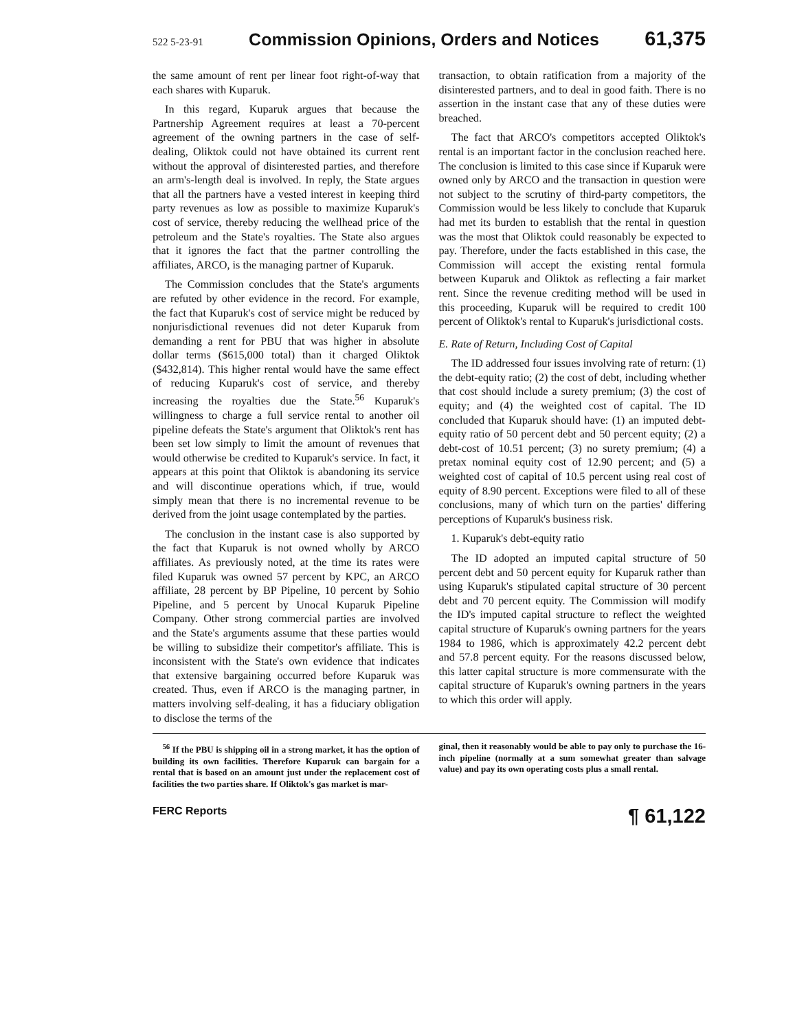522 5-23-91 Commission Opinions, Orders and Notices 61,375
the same amount of rent per linear foot right-of-way that each shares with Kuparuk.
In this regard, Kuparuk argues that because the Partnership Agreement requires at least a 70-percent agreement of the owning partners in the case of self-dealing, Oliktok could not have obtained its current rent without the approval of disinterested parties, and therefore an arm's-length deal is involved. In reply, the State argues that all the partners have a vested interest in keeping third party revenues as low as possible to maximize Kuparuk's cost of service, thereby reducing the wellhead price of the petroleum and the State's royalties. The State also argues that it ignores the fact that the partner controlling the affiliates, ARCO, is the managing partner of Kuparuk.
The Commission concludes that the State's arguments are refuted by other evidence in the record. For example, the fact that Kuparuk's cost of service might be reduced by nonjurisdictional revenues did not deter Kuparuk from demanding a rent for PBU that was higher in absolute dollar terms ($615,000 total) than it charged Oliktok ($432,814). This higher rental would have the same effect of reducing Kuparuk's cost of service, and thereby increasing the royalties due the State.<sup>56</sup> Kuparuk's willingness to charge a full service rental to another oil pipeline defeats the State's argument that Oliktok's rent has been set low simply to limit the amount of revenues that would otherwise be credited to Kuparuk's service. In fact, it appears at this point that Oliktok is abandoning its service and will discontinue operations which, if true, would simply mean that there is no incremental revenue to be derived from the joint usage contemplated by the parties.
The conclusion in the instant case is also supported by the fact that Kuparuk is not owned wholly by ARCO affiliates. As previously noted, at the time its rates were filed Kuparuk was owned 57 percent by KPC, an ARCO affiliate, 28 percent by BP Pipeline, 10 percent by Sohio Pipeline, and 5 percent by Unocal Kuparuk Pipeline Company. Other strong commercial parties are involved and the State's arguments assume that these parties would be willing to subsidize their competitor's affiliate. This is inconsistent with the State's own evidence that indicates that extensive bargaining occurred before Kuparuk was created. Thus, even if ARCO is the managing partner, in matters involving self-dealing, it has a fiduciary obligation to disclose the terms of the
transaction, to obtain ratification from a majority of the disinterested partners, and to deal in good faith. There is no assertion in the instant case that any of these duties were breached.
The fact that ARCO's competitors accepted Oliktok's rental is an important factor in the conclusion reached here. The conclusion is limited to this case since if Kuparuk were owned only by ARCO and the transaction in question were not subject to the scrutiny of third-party competitors, the Commission would be less likely to conclude that Kuparuk had met its burden to establish that the rental in question was the most that Oliktok could reasonably be expected to pay. Therefore, under the facts established in this case, the Commission will accept the existing rental formula between Kuparuk and Oliktok as reflecting a fair market rent. Since the revenue crediting method will be used in this proceeding, Kuparuk will be required to credit 100 percent of Oliktok's rental to Kuparuk's jurisdictional costs.
E. Rate of Return, Including Cost of Capital
The ID addressed four issues involving rate of return: (1) the debt-equity ratio; (2) the cost of debt, including whether that cost should include a surety premium; (3) the cost of equity; and (4) the weighted cost of capital. The ID concluded that Kuparuk should have: (1) an imputed debt-equity ratio of 50 percent debt and 50 percent equity; (2) a debt-cost of 10.51 percent; (3) no surety premium; (4) a pretax nominal equity cost of 12.90 percent; and (5) a weighted cost of capital of 10.5 percent using real cost of equity of 8.90 percent. Exceptions were filed to all of these conclusions, many of which turn on the parties' differing perceptions of Kuparuk's business risk.
1. Kuparuk's debt-equity ratio
The ID adopted an imputed capital structure of 50 percent debt and 50 percent equity for Kuparuk rather than using Kuparuk's stipulated capital structure of 30 percent debt and 70 percent equity. The Commission will modify the ID's imputed capital structure to reflect the weighted capital structure of Kuparuk's owning partners for the years 1984 to 1986, which is approximately 42.2 percent debt and 57.8 percent equity. For the reasons discussed below, this latter capital structure is more commensurate with the capital structure of Kuparuk's owning partners in the years to which this order will apply.
<sup>56</sup> If the PBU is shipping oil in a strong market, it has the option of building its own facilities. Therefore Kuparuk can bargain for a rental that is based on an amount just under the replacement cost of facilities the two parties share. If Oliktok's gas market is mar-
ginal, then it reasonably would be able to pay only to purchase the 16-inch pipeline (normally at a sum somewhat greater than salvage value) and pay its own operating costs plus a small rental.
FERC Reports ¶ 61,122